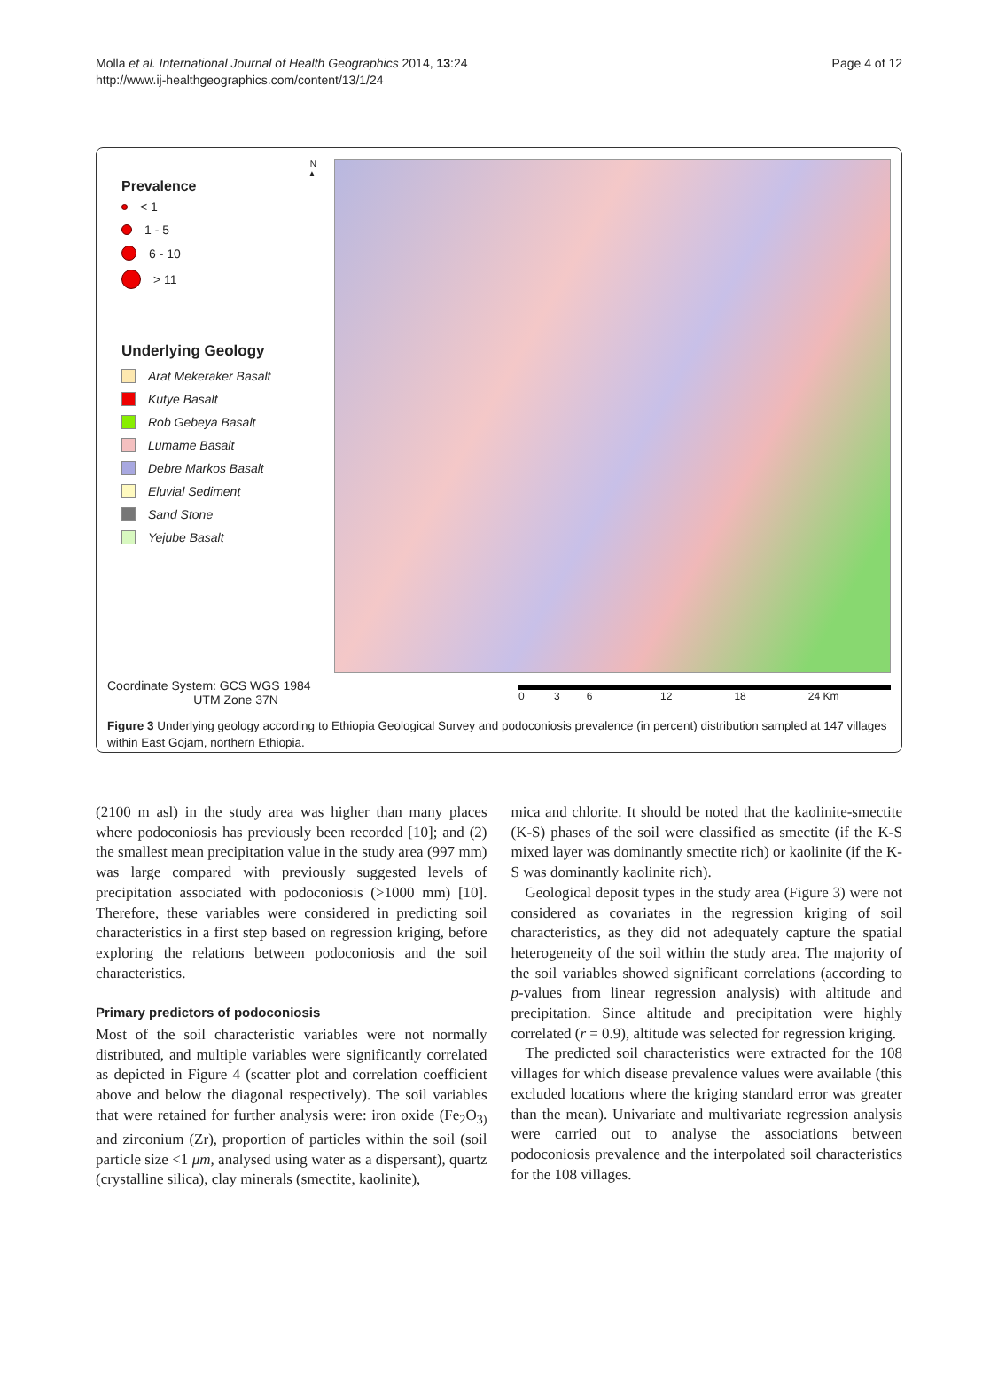Molla et al. International Journal of Health Geographics 2014, 13:24
http://www.ij-healthgeographics.com/content/13/1/24
Page 4 of 12
N
▲
Prevalence
< 1
1 - 5
6 - 10
> 11
Underlying Geology
Arat Mekeraker Basalt
Kutye Basalt
Rob Gebeya Basalt
Lumame Basalt
Debre Markos Basalt
Eluvial Sediment
Sand Stone
Yejube Basalt
Coordinate System: GCS WGS 1984
UTM Zone 37N
0 3 6 12 18 24 Km
Figure 3 Underlying geology according to Ethiopia Geological Survey and podoconiosis prevalence (in percent) distribution sampled at 147 villages within East Gojam, northern Ethiopia.
(2100 m asl) in the study area was higher than many places where podoconiosis has previously been recorded [10]; and (2) the smallest mean precipitation value in the study area (997 mm) was large compared with previously suggested levels of precipitation associated with podoconiosis (>1000 mm) [10]. Therefore, these variables were considered in predicting soil characteristics in a first step based on regression kriging, before exploring the relations between podoconiosis and the soil characteristics.
Primary predictors of podoconiosis
Most of the soil characteristic variables were not normally distributed, and multiple variables were significantly correlated as depicted in Figure 4 (scatter plot and correlation coefficient above and below the diagonal respectively). The soil variables that were retained for further analysis were: iron oxide (Fe<sub>2</sub>O<sub>3)</sub> and zirconium (Zr), proportion of particles within the soil (soil particle size <1 μm, analysed using water as a dispersant), quartz (crystalline silica), clay minerals (smectite, kaolinite),
mica and chlorite. It should be noted that the kaolinite-smectite (K-S) phases of the soil were classified as smectite (if the K-S mixed layer was dominantly smectite rich) or kaolinite (if the K-S was dominantly kaolinite rich).
Geological deposit types in the study area (Figure 3) were not considered as covariates in the regression kriging of soil characteristics, as they did not adequately capture the spatial heterogeneity of the soil within the study area. The majority of the soil variables showed significant correlations (according to p-values from linear regression analysis) with altitude and precipitation. Since altitude and precipitation were highly correlated (r = 0.9), altitude was selected for regression kriging.
The predicted soil characteristics were extracted for the 108 villages for which disease prevalence values were available (this excluded locations where the kriging standard error was greater than the mean). Univariate and multivariate regression analysis were carried out to analyse the associations between podoconiosis prevalence and the interpolated soil characteristics for the 108 villages.